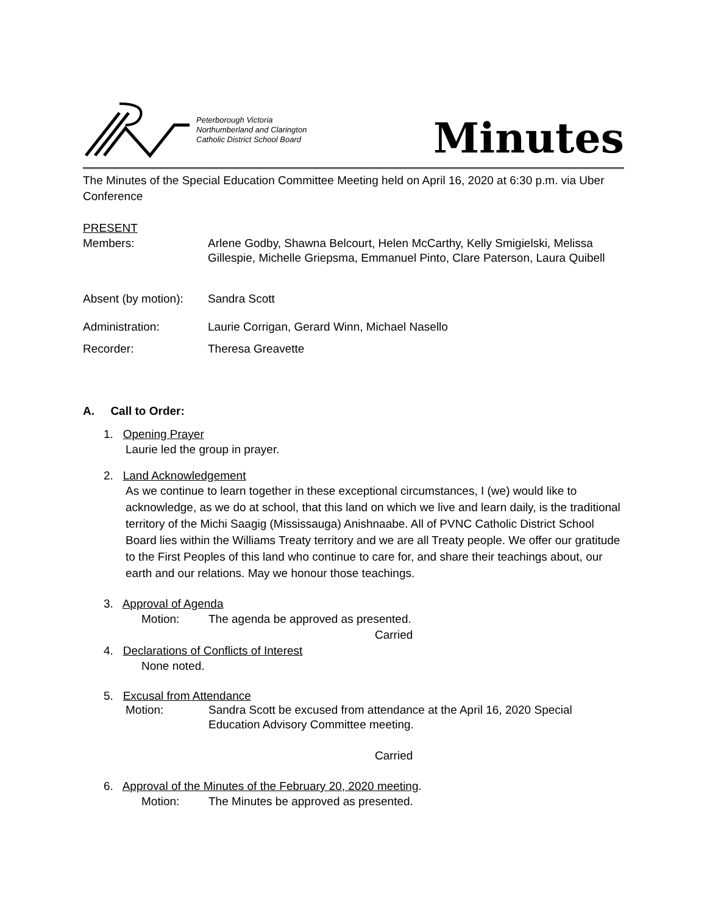Peterborough Victoria
Northumberland and Clarington
Catholic District School Board
Minutes
The Minutes of the Special Education Committee Meeting held on April 16, 2020 at 6:30 p.m. via Uber Conference
PRESENT
Members: Arlene Godby, Shawna Belcourt, Helen McCarthy, Kelly Smigielski, Melissa Gillespie, Michelle Griepsma, Emmanuel Pinto, Clare Paterson, Laura Quibell
Absent (by motion):
Sandra Scott
Administration: Laurie Corrigan, Gerard Winn, Michael Nasello
Recorder: Theresa Greavette
A. Call to Order:
1. Opening Prayer
Laurie led the group in prayer.
2. Land Acknowledgement
As we continue to learn together in these exceptional circumstances, I (we) would like to acknowledge, as we do at school, that this land on which we live and learn daily, is the traditional territory of the Michi Saagig (Mississauga) Anishnaabe. All of PVNC Catholic District School Board lies within the Williams Treaty territory and we are all Treaty people. We offer our gratitude to the First Peoples of this land who continue to care for, and share their teachings about, our earth and our relations. May we honour those teachings.
3. Approval of Agenda
Motion: The agenda be approved as presented.
Carried
4. Declarations of Conflicts of Interest
None noted.
5. Excusal from Attendance
Motion: Sandra Scott be excused from attendance at the April 16, 2020 Special Education Advisory Committee meeting.
Carried
6. Approval of the Minutes of the February 20, 2020 meeting.
Motion: The Minutes be approved as presented.